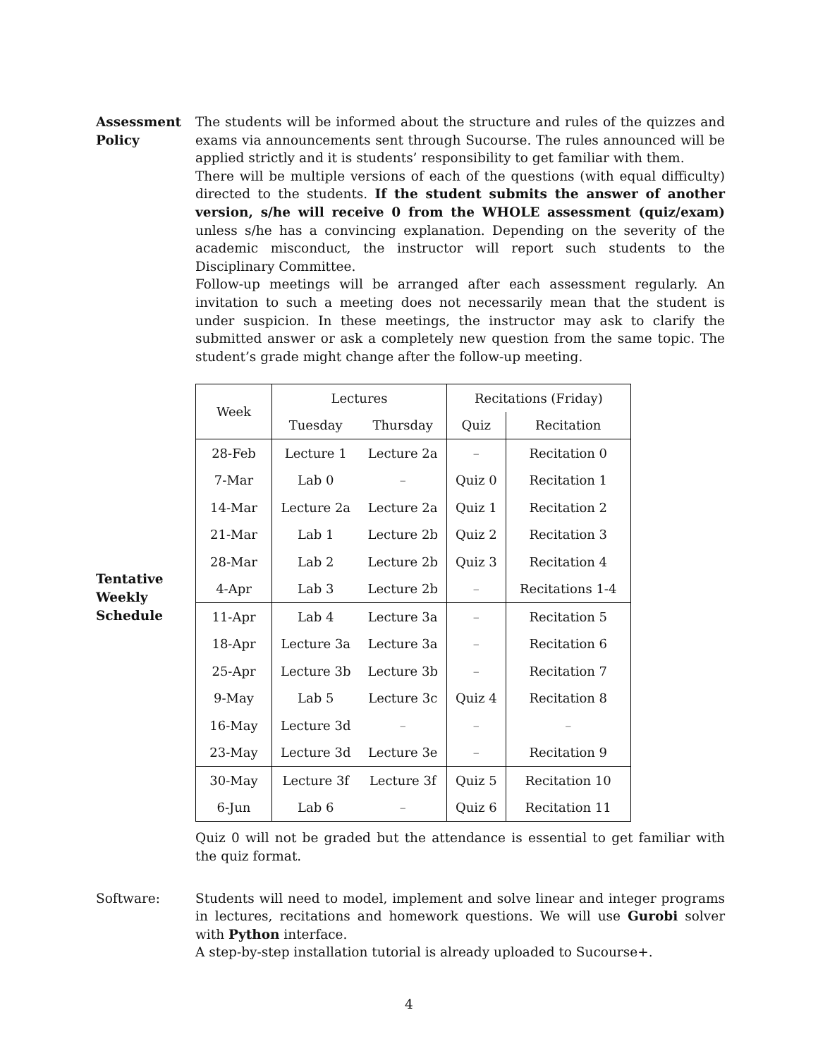Assessment Policy
The students will be informed about the structure and rules of the quizzes and exams via announcements sent through Sucourse. The rules announced will be applied strictly and it is students’ responsibility to get familiar with them.
There will be multiple versions of each of the questions (with equal difficulty) directed to the students. If the student submits the answer of another version, s/he will receive 0 from the WHOLE assessment (quiz/exam) unless s/he has a convincing explanation. Depending on the severity of the academic misconduct, the instructor will report such students to the Disciplinary Committee.
Follow-up meetings will be arranged after each assessment regularly. An invitation to such a meeting does not necessarily mean that the student is under suspicion. In these meetings, the instructor may ask to clarify the submitted answer or ask a completely new question from the same topic. The student’s grade might change after the follow-up meeting.
Tentative Weekly Schedule
| Week | Lectures | | Recitations (Friday) | |
| --- | --- | --- | --- | --- |
| | Tuesday | Thursday | Quiz | Recitation |
| 28-Feb | Lecture 1 | Lecture 2a | – | Recitation 0 |
| 7-Mar | Lab 0 | – | Quiz 0 | Recitation 1 |
| 14-Mar | Lecture 2a | Lecture 2a | Quiz 1 | Recitation 2 |
| 21-Mar | Lab 1 | Lecture 2b | Quiz 2 | Recitation 3 |
| 28-Mar | Lab 2 | Lecture 2b | Quiz 3 | Recitation 4 |
| 4-Apr | Lab 3 | Lecture 2b | – | Recitations 1-4 |
| 11-Apr | Lab 4 | Lecture 3a | – | Recitation 5 |
| 18-Apr | Lecture 3a | Lecture 3a | – | Recitation 6 |
| 25-Apr | Lecture 3b | Lecture 3b | – | Recitation 7 |
| 9-May | Lab 5 | Lecture 3c | Quiz 4 | Recitation 8 |
| 16-May | Lecture 3d | – | – | – |
| 23-May | Lecture 3d | Lecture 3e | – | Recitation 9 |
| 30-May | Lecture 3f | Lecture 3f | Quiz 5 | Recitation 10 |
| 6-Jun | Lab 6 | – | Quiz 6 | Recitation 11 |
Quiz 0 will not be graded but the attendance is essential to get familiar with the quiz format.
Software:
Students will need to model, implement and solve linear and integer programs in lectures, recitations and homework questions. We will use Gurobi solver with Python interface.
A step-by-step installation tutorial is already uploaded to Sucourse+.
4